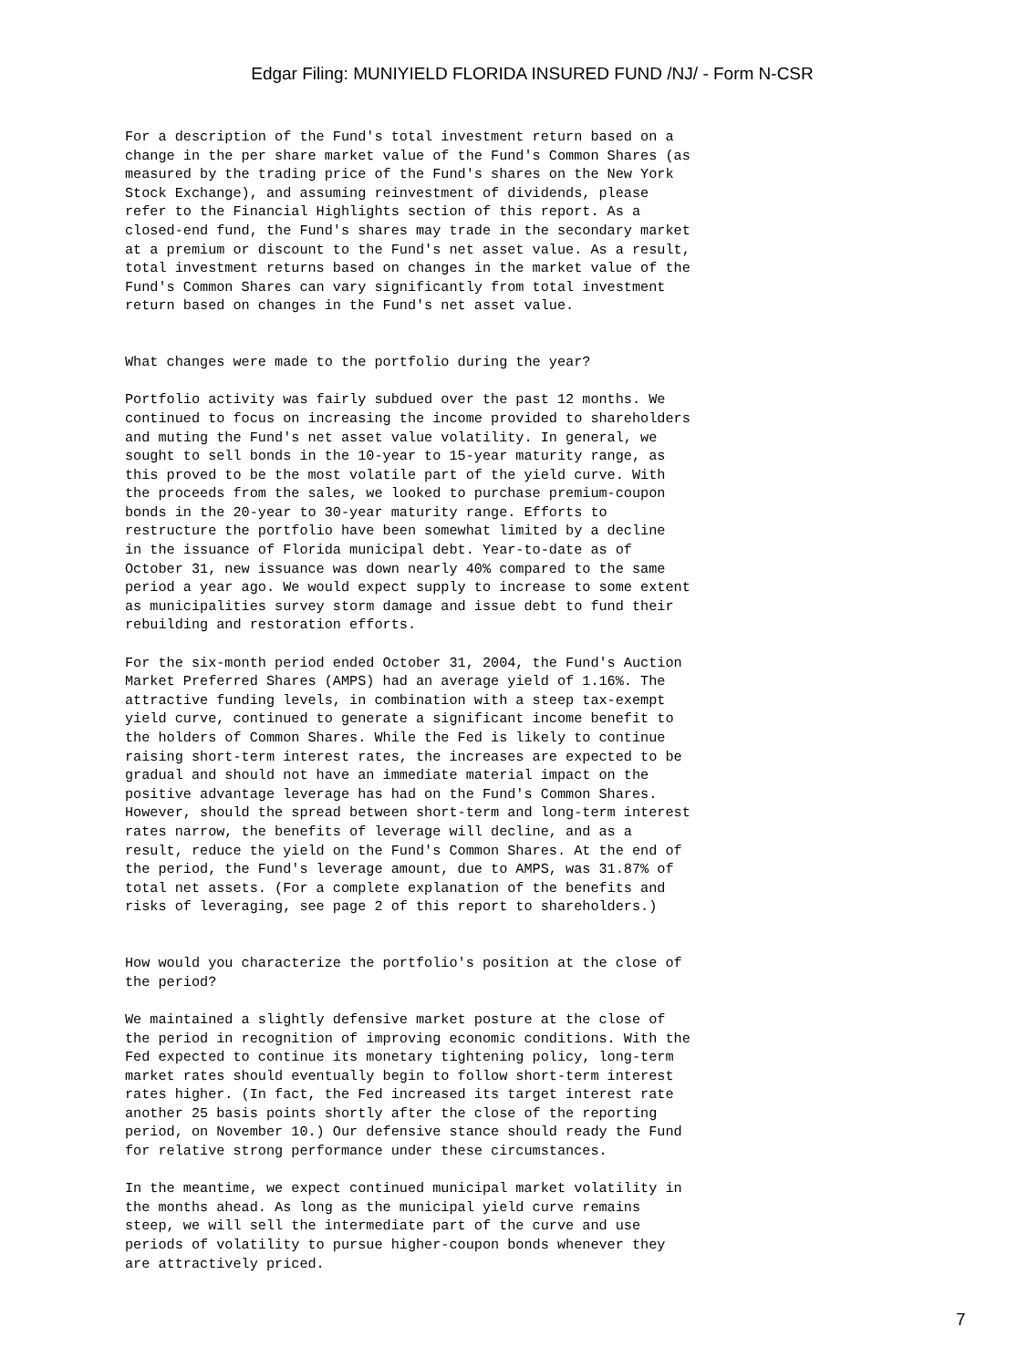Edgar Filing: MUNIYIELD FLORIDA INSURED FUND /NJ/ - Form N-CSR
For a description of the Fund's total investment return based on a
change in the per share market value of the Fund's Common Shares (as
measured by the trading price of the Fund's shares on the New York
Stock Exchange), and assuming reinvestment of dividends, please
refer to the Financial Highlights section of this report. As a
closed-end fund, the Fund's shares may trade in the secondary market
at a premium or discount to the Fund's net asset value. As a result,
total investment returns based on changes in the market value of the
Fund's Common Shares can vary significantly from total investment
return based on changes in the Fund's net asset value.


What changes were made to the portfolio during the year?

Portfolio activity was fairly subdued over the past 12 months. We
continued to focus on increasing the income provided to shareholders
and muting the Fund's net asset value volatility. In general, we
sought to sell bonds in the 10-year to 15-year maturity range, as
this proved to be the most volatile part of the yield curve. With
the proceeds from the sales, we looked to purchase premium-coupon
bonds in the 20-year to 30-year maturity range. Efforts to
restructure the portfolio have been somewhat limited by a decline
in the issuance of Florida municipal debt. Year-to-date as of
October 31, new issuance was down nearly 40% compared to the same
period a year ago. We would expect supply to increase to some extent
as municipalities survey storm damage and issue debt to fund their
rebuilding and restoration efforts.

For the six-month period ended October 31, 2004, the Fund's Auction
Market Preferred Shares (AMPS) had an average yield of 1.16%. The
attractive funding levels, in combination with a steep tax-exempt
yield curve, continued to generate a significant income benefit to
the holders of Common Shares. While the Fed is likely to continue
raising short-term interest rates, the increases are expected to be
gradual and should not have an immediate material impact on the
positive advantage leverage has had on the Fund's Common Shares.
However, should the spread between short-term and long-term interest
rates narrow, the benefits of leverage will decline, and as a
result, reduce the yield on the Fund's Common Shares. At the end of
the period, the Fund's leverage amount, due to AMPS, was 31.87% of
total net assets. (For a complete explanation of the benefits and
risks of leveraging, see page 2 of this report to shareholders.)


How would you characterize the portfolio's position at the close of
the period?

We maintained a slightly defensive market posture at the close of
the period in recognition of improving economic conditions. With the
Fed expected to continue its monetary tightening policy, long-term
market rates should eventually begin to follow short-term interest
rates higher. (In fact, the Fed increased its target interest rate
another 25 basis points shortly after the close of the reporting
period, on November 10.) Our defensive stance should ready the Fund
for relative strong performance under these circumstances.

In the meantime, we expect continued municipal market volatility in
the months ahead. As long as the municipal yield curve remains
steep, we will sell the intermediate part of the curve and use
periods of volatility to pursue higher-coupon bonds whenever they
are attractively priced.
7